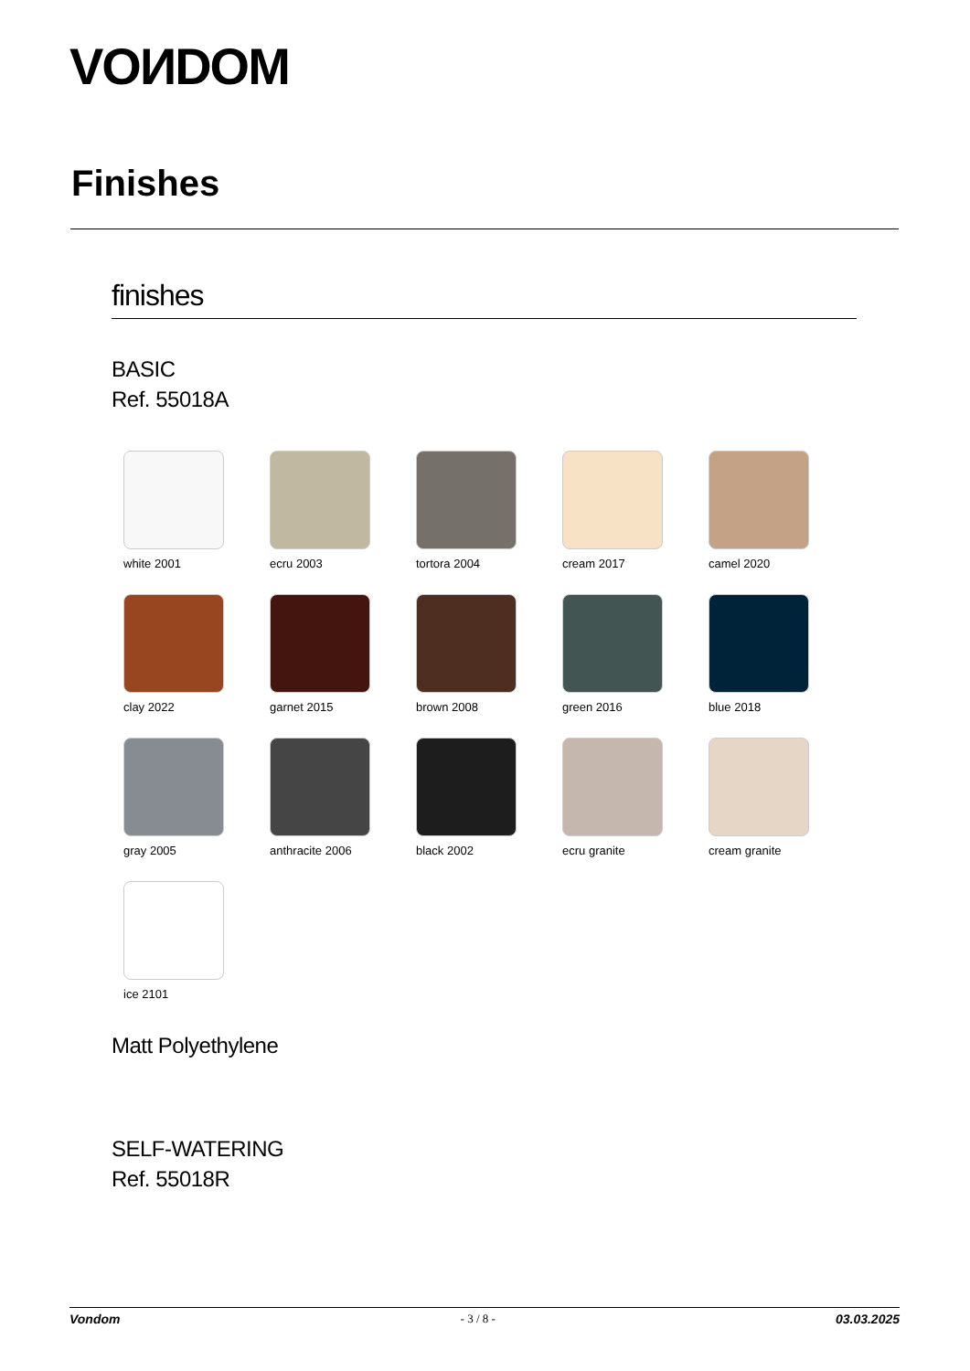VOИDOM
Finishes
finishes
BASIC
Ref. 55018A
white 2001
ecru 2003
tortora 2004
cream 2017
camel 2020
clay 2022
garnet 2015
brown 2008
green 2016
blue 2018
gray 2005
anthracite 2006
black 2002
ecru granite
cream granite
ice 2101
Matt Polyethylene
SELF-WATERING
Ref. 55018R
Vondom - 3 / 8 - 03.03.2025